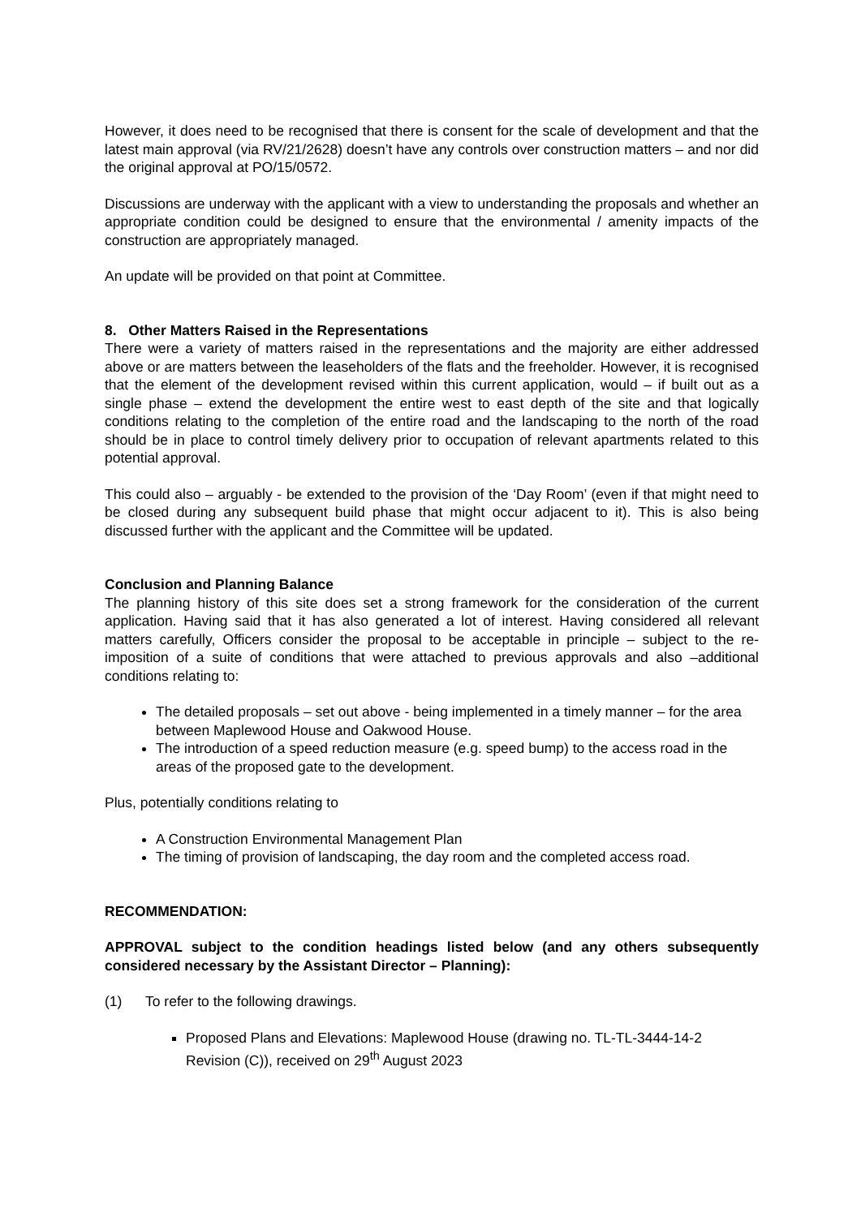However, it does need to be recognised that there is consent for the scale of development and that the latest main approval (via RV/21/2628) doesn’t have any controls over construction matters – and nor did the original approval at PO/15/0572.
Discussions are underway with the applicant with a view to understanding the proposals and whether an appropriate condition could be designed to ensure that the environmental / amenity impacts of the construction are appropriately managed.
An update will be provided on that point at Committee.
8. Other Matters Raised in the Representations
There were a variety of matters raised in the representations and the majority are either addressed above or are matters between the leaseholders of the flats and the freeholder. However, it is recognised that the element of the development revised within this current application, would – if built out as a single phase – extend the development the entire west to east depth of the site and that logically conditions relating to the completion of the entire road and the landscaping to the north of the road should be in place to control timely delivery prior to occupation of relevant apartments related to this potential approval.
This could also – arguably - be extended to the provision of the ‘Day Room’ (even if that might need to be closed during any subsequent build phase that might occur adjacent to it). This is also being discussed further with the applicant and the Committee will be updated.
Conclusion and Planning Balance
The planning history of this site does set a strong framework for the consideration of the current application. Having said that it has also generated a lot of interest. Having considered all relevant matters carefully, Officers consider the proposal to be acceptable in principle – subject to the re-imposition of a suite of conditions that were attached to previous approvals and also –additional conditions relating to:
The detailed proposals – set out above - being implemented in a timely manner – for the area between Maplewood House and Oakwood House.
The introduction of a speed reduction measure (e.g. speed bump) to the access road in the areas of the proposed gate to the development.
Plus, potentially conditions relating to
A Construction Environmental Management Plan
The timing of provision of landscaping, the day room and the completed access road.
RECOMMENDATION:
APPROVAL subject to the condition headings listed below (and any others subsequently considered necessary by the Assistant Director – Planning):
(1) To refer to the following drawings.
Proposed Plans and Elevations: Maplewood House (drawing no. TL-TL-3444-14-2 Revision (C)), received on 29<sup>th</sup> August 2023